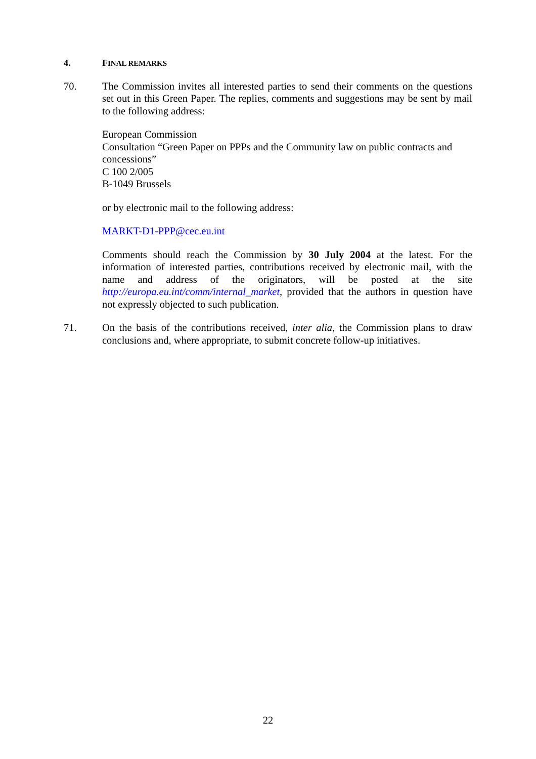4. FINAL REMARKS
70. The Commission invites all interested parties to send their comments on the questions set out in this Green Paper. The replies, comments and suggestions may be sent by mail to the following address:
European Commission
Consultation “Green Paper on PPPs and the Community law on public contracts and concessions”
C 100 2/005
B-1049 Brussels
or by electronic mail to the following address:
MARKT-D1-PPP@cec.eu.int
Comments should reach the Commission by 30 July 2004 at the latest. For the information of interested parties, contributions received by electronic mail, with the name and address of the originators, will be posted at the site http://europa.eu.int/comm/internal_market, provided that the authors in question have not expressly objected to such publication.
71. On the basis of the contributions received, inter alia, the Commission plans to draw conclusions and, where appropriate, to submit concrete follow-up initiatives.
22